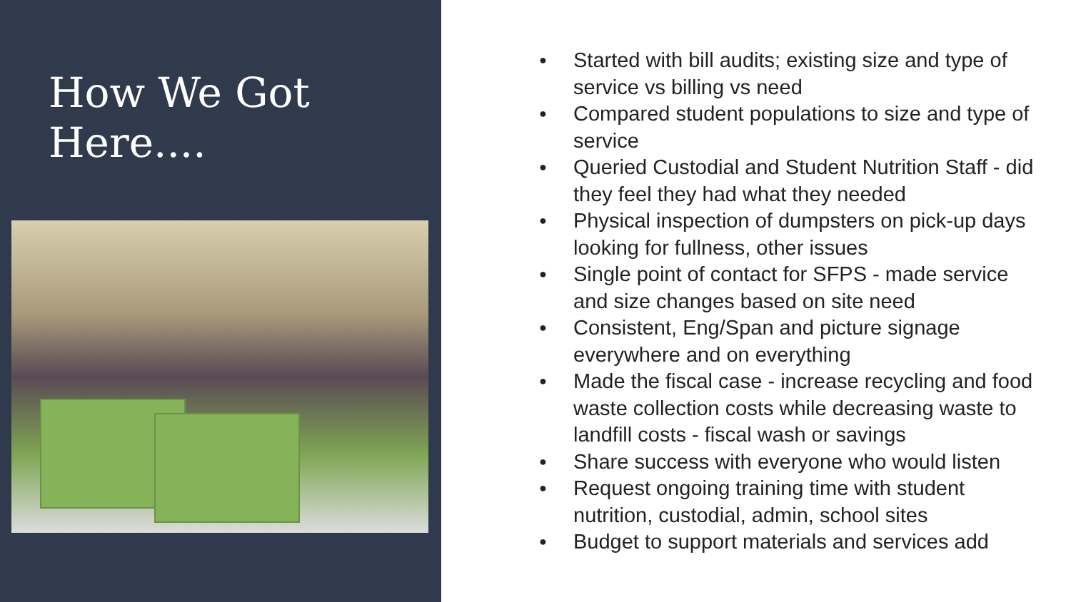How We Got Here....
● Started with bill audits; existing size and type of service vs billing vs need
● Compared student populations to size and type of service
● Queried Custodial and Student Nutrition Staff - did they feel they had what they needed
● Physical inspection of dumpsters on pick-up days looking for fullness, other issues
● Single point of contact for SFPS - made service and size changes based on site need
● Consistent, Eng/Span and picture signage everywhere and on everything
● Made the fiscal case - increase recycling and food waste collection costs while decreasing waste to landfill costs - fiscal wash or savings
● Share success with everyone who would listen
● Request ongoing training time with student nutrition, custodial, admin, school sites
● Budget to support materials and services add